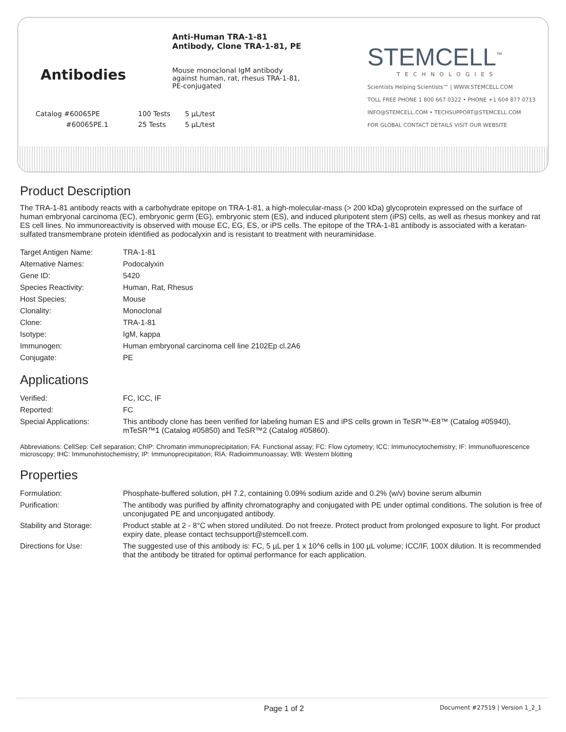Antibodies
Anti-Human TRA-1-81
Antibody, Clone TRA-1-81, PE
Mouse monoclonal IgM antibody
against human, rat, rhesus TRA-1-81,
PE-conjugated
STEMCELL<sup>™</sup>
TECHNOLOGIES
Scientists Helping Scientists™ | WWW.STEMCELL.COM
TOLL FREE PHONE 1 800 667 0322 • PHONE +1 604 877 0713
INFO@STEMCELL.COM • TECHSUPPORT@STEMCELL.COM
FOR GLOBAL CONTACT DETAILS VISIT OUR WEBSITE
| Catalog #60065PE | 100 Tests | 5 µL/test |
| #60065PE.1 | 25 Tests | 5 µL/test |
Product Description
The TRA-1-81 antibody reacts with a carbohydrate epitope on TRA-1-81, a high-molecular-mass (> 200 kDa) glycoprotein expressed on the surface of human embryonal carcinoma (EC), embryonic germ (EG), embryonic stem (ES), and induced pluripotent stem (iPS) cells, as well as rhesus monkey and rat ES cell lines. No immunoreactivity is observed with mouse EC, EG, ES, or iPS cells. The epitope of the TRA-1-81 antibody is associated with a keratan-sulfated transmembrane protein identified as podocalyxin and is resistant to treatment with neuraminidase.
| Target Antigen Name: | TRA-1-81 |
| Alternative Names: | Podocalyxin |
| Gene ID: | 5420 |
| Species Reactivity: | Human, Rat, Rhesus |
| Host Species: | Mouse |
| Clonality: | Monoclonal |
| Clone: | TRA-1-81 |
| Isotype: | IgM, kappa |
| Immunogen: | Human embryonal carcinoma cell line 2102Ep cl.2A6 |
| Conjugate: | PE |
Applications
| Verified: | FC, ICC, IF |
| Reported: | FC |
| Special Applications: | This antibody clone has been verified for labeling human ES and iPS cells grown in TeSR™-E8™ (Catalog #05940), mTeSR™1 (Catalog #05850) and TeSR™2 (Catalog #05860). |
Abbreviations: CellSep: Cell separation; ChIP: Chromatin immunoprecipitation; FA: Functional assay; FC: Flow cytometry; ICC: Immunocytochemistry; IF: Immunofluorescence microscopy; IHC: Immunohistochemistry; IP: Immunoprecipitation; RIA: Radioimmunoassay; WB: Western blotting
Properties
| Formulation: | Phosphate-buffered solution, pH 7.2, containing 0.09% sodium azide and 0.2% (w/v) bovine serum albumin |
| Purification: | The antibody was purified by affinity chromatography and conjugated with PE under optimal conditions. The solution is free of unconjugated PE and unconjugated antibody. |
| Stability and Storage: | Product stable at 2 - 8°C when stored undiluted. Do not freeze. Protect product from prolonged exposure to light. For product expiry date, please contact techsupport@stemcell.com. |
| Directions for Use: | The suggested use of this antibody is: FC, 5 µL per 1 x 10^6 cells in 100 µL volume; ICC/IF, 100X dilution. It is recommended that the antibody be titrated for optimal performance for each application. |
Page 1 of 2 Document #27519 | Version 1_2_1